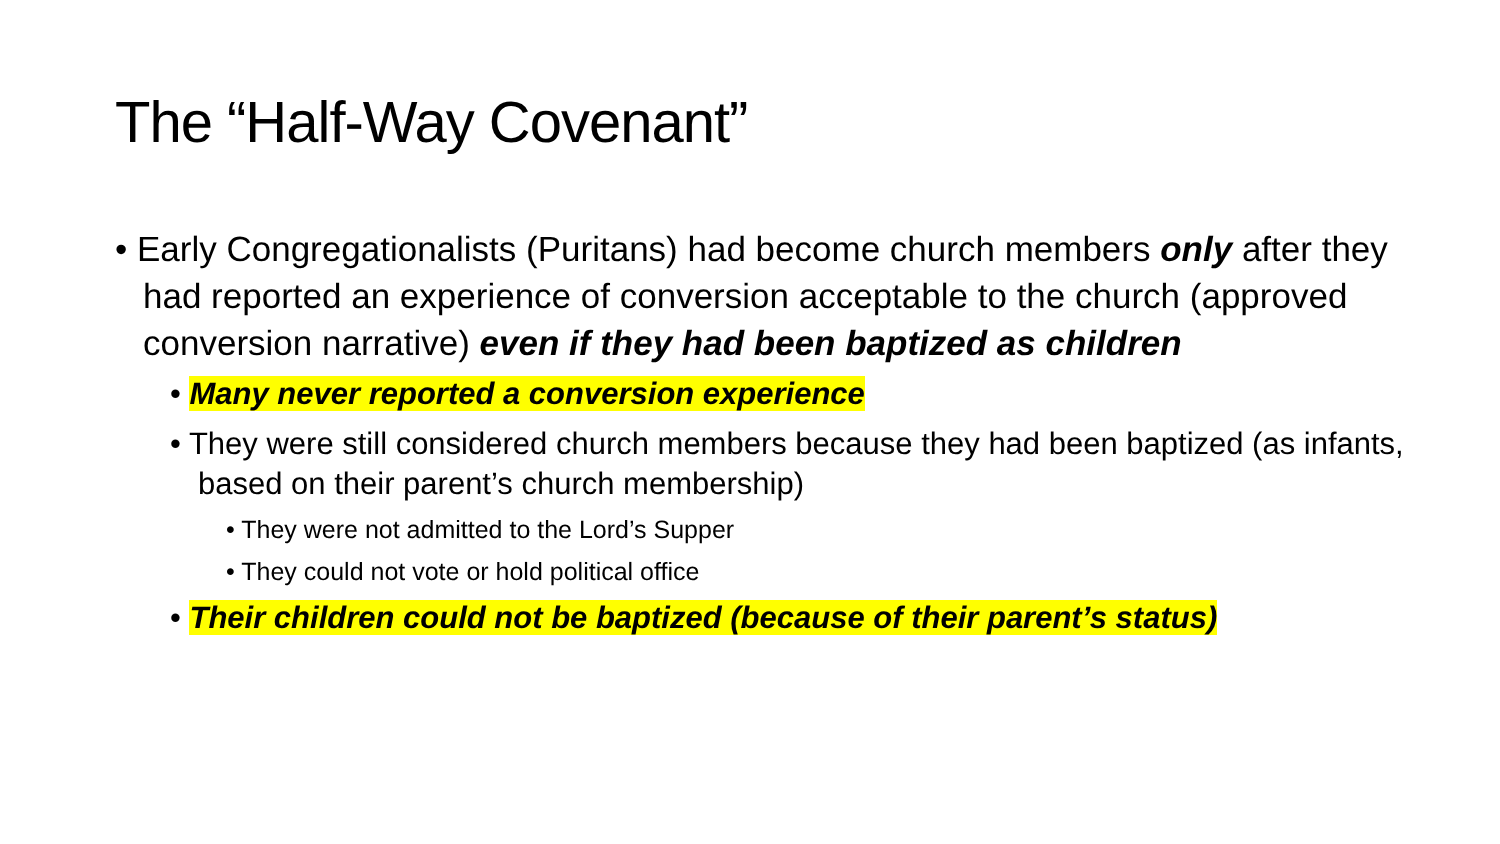The “Half-Way Covenant”
• Early Congregationalists (Puritans) had become church members only after they had reported an experience of conversion acceptable to the church (approved conversion narrative) even if they had been baptized as children
• Many never reported a conversion experience
• They were still considered church members because they had been baptized (as infants, based on their parent’s church membership)
• They were not admitted to the Lord’s Supper
• They could not vote or hold political office
• Their children could not be baptized (because of their parent’s status)